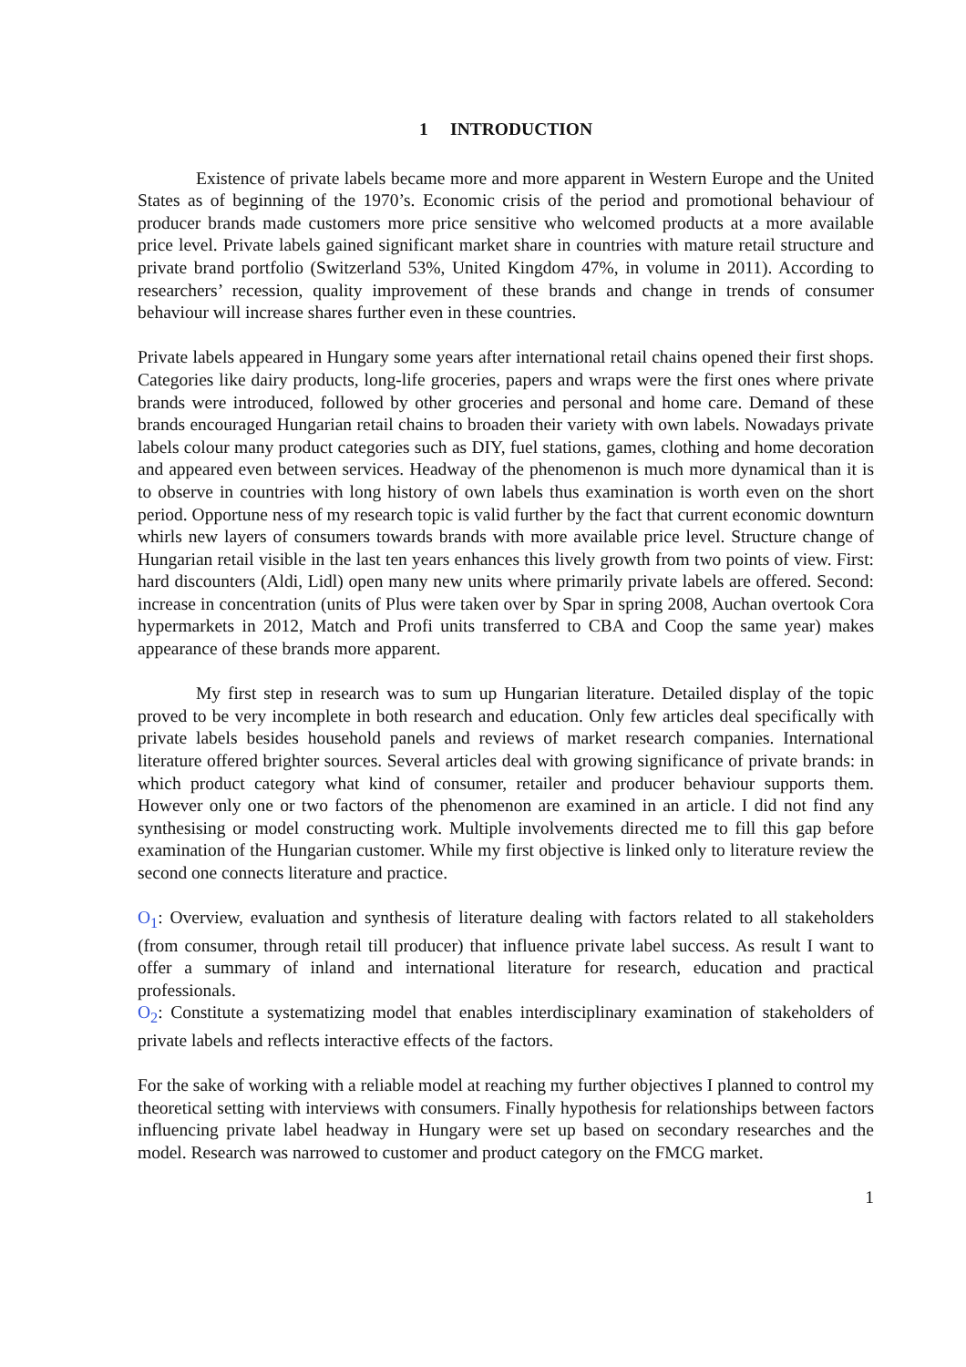1 INTRODUCTION
Existence of private labels became more and more apparent in Western Europe and the United States as of beginning of the 1970’s. Economic crisis of the period and promotional behaviour of producer brands made customers more price sensitive who welcomed products at a more available price level. Private labels gained significant market share in countries with mature retail structure and private brand portfolio (Switzerland 53%, United Kingdom 47%, in volume in 2011). According to researchers’ recession, quality improvement of these brands and change in trends of consumer behaviour will increase shares further even in these countries.
Private labels appeared in Hungary some years after international retail chains opened their first shops. Categories like dairy products, long-life groceries, papers and wraps were the first ones where private brands were introduced, followed by other groceries and personal and home care. Demand of these brands encouraged Hungarian retail chains to broaden their variety with own labels. Nowadays private labels colour many product categories such as DIY, fuel stations, games, clothing and home decoration and appeared even between services. Headway of the phenomenon is much more dynamical than it is to observe in countries with long history of own labels thus examination is worth even on the short period. Opportune ness of my research topic is valid further by the fact that current economic downturn whirls new layers of consumers towards brands with more available price level. Structure change of Hungarian retail visible in the last ten years enhances this lively growth from two points of view. First: hard discounters (Aldi, Lidl) open many new units where primarily private labels are offered. Second: increase in concentration (units of Plus were taken over by Spar in spring 2008, Auchan overtook Cora hypermarkets in 2012, Match and Profi units transferred to CBA and Coop the same year) makes appearance of these brands more apparent.
My first step in research was to sum up Hungarian literature. Detailed display of the topic proved to be very incomplete in both research and education. Only few articles deal specifically with private labels besides household panels and reviews of market research companies. International literature offered brighter sources. Several articles deal with growing significance of private brands: in which product category what kind of consumer, retailer and producer behaviour supports them. However only one or two factors of the phenomenon are examined in an article. I did not find any synthesising or model constructing work. Multiple involvements directed me to fill this gap before examination of the Hungarian customer. While my first objective is linked only to literature review the second one connects literature and practice.
O<sub>1</sub>: Overview, evaluation and synthesis of literature dealing with factors related to all stakeholders (from consumer, through retail till producer) that influence private label success. As result I want to offer a summary of inland and international literature for research, education and practical professionals.
O<sub>2</sub>: Constitute a systematizing model that enables interdisciplinary examination of stakeholders of private labels and reflects interactive effects of the factors.
For the sake of working with a reliable model at reaching my further objectives I planned to control my theoretical setting with interviews with consumers. Finally hypothesis for relationships between factors influencing private label headway in Hungary were set up based on secondary researches and the model. Research was narrowed to customer and product category on the FMCG market.
1